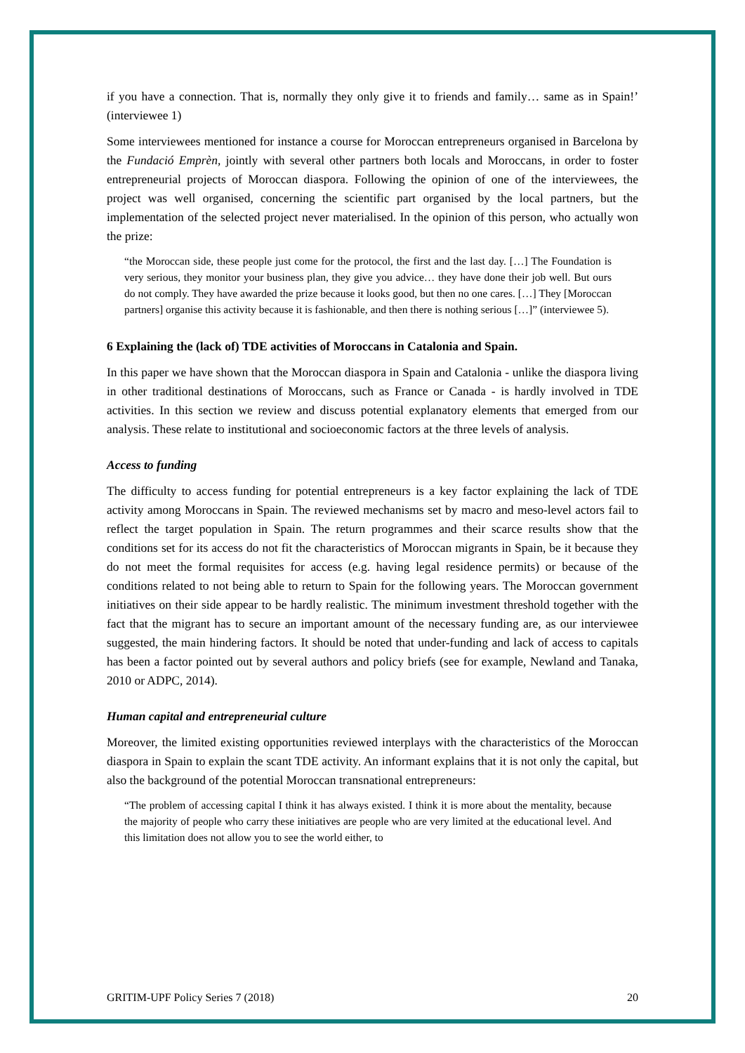if you have a connection. That is, normally they only give it to friends and family… same as in Spain!’ (interviewee 1)
Some interviewees mentioned for instance a course for Moroccan entrepreneurs organised in Barcelona by the Fundació Emprèn, jointly with several other partners both locals and Moroccans, in order to foster entrepreneurial projects of Moroccan diaspora. Following the opinion of one of the interviewees, the project was well organised, concerning the scientific part organised by the local partners, but the implementation of the selected project never materialised. In the opinion of this person, who actually won the prize:
“the Moroccan side, these people just come for the protocol, the first and the last day. […] The Foundation is very serious, they monitor your business plan, they give you advice… they have done their job well. But ours do not comply. They have awarded the prize because it looks good, but then no one cares. […] They [Moroccan partners] organise this activity because it is fashionable, and then there is nothing serious […]” (interviewee 5).
6 Explaining the (lack of) TDE activities of Moroccans in Catalonia and Spain.
In this paper we have shown that the Moroccan diaspora in Spain and Catalonia - unlike the diaspora living in other traditional destinations of Moroccans, such as France or Canada - is hardly involved in TDE activities. In this section we review and discuss potential explanatory elements that emerged from our analysis. These relate to institutional and socioeconomic factors at the three levels of analysis.
Access to funding
The difficulty to access funding for potential entrepreneurs is a key factor explaining the lack of TDE activity among Moroccans in Spain. The reviewed mechanisms set by macro and meso-level actors fail to reflect the target population in Spain. The return programmes and their scarce results show that the conditions set for its access do not fit the characteristics of Moroccan migrants in Spain, be it because they do not meet the formal requisites for access (e.g. having legal residence permits) or because of the conditions related to not being able to return to Spain for the following years. The Moroccan government initiatives on their side appear to be hardly realistic. The minimum investment threshold together with the fact that the migrant has to secure an important amount of the necessary funding are, as our interviewee suggested, the main hindering factors. It should be noted that under-funding and lack of access to capitals has been a factor pointed out by several authors and policy briefs (see for example, Newland and Tanaka, 2010 or ADPC, 2014).
Human capital and entrepreneurial culture
Moreover, the limited existing opportunities reviewed interplays with the characteristics of the Moroccan diaspora in Spain to explain the scant TDE activity. An informant explains that it is not only the capital, but also the background of the potential Moroccan transnational entrepreneurs:
“The problem of accessing capital I think it has always existed. I think it is more about the mentality, because the majority of people who carry these initiatives are people who are very limited at the educational level. And this limitation does not allow you to see the world either, to
GRITIM-UPF Policy Series 7 (2018) 20